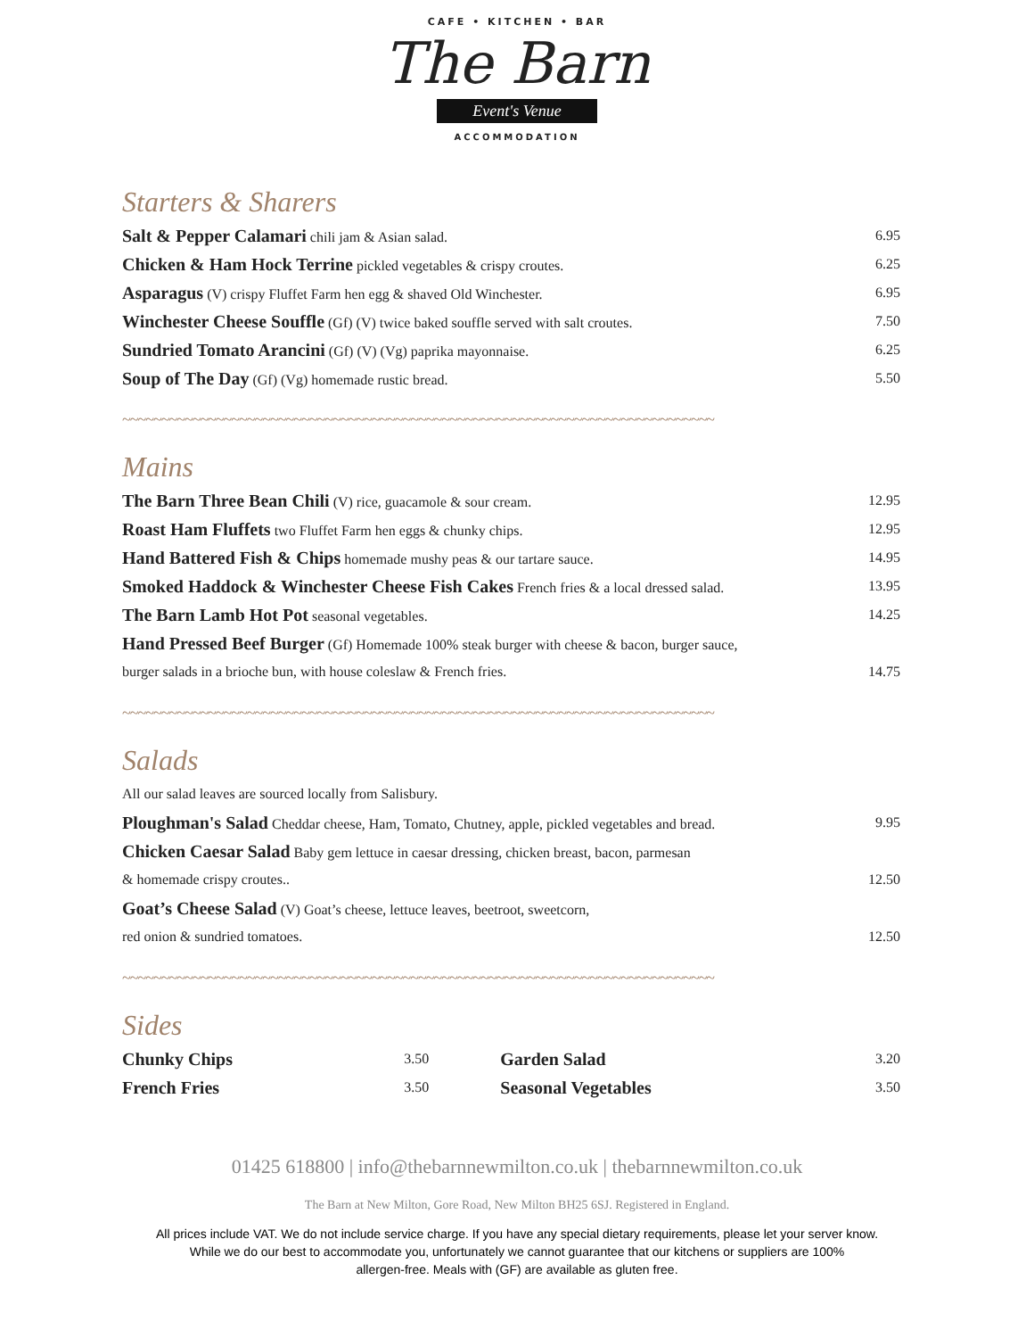CAFE • KITCHEN • BAR
The Barn
Event's Venue
ACCOMMODATION
Starters & Sharers
| Salt & Pepper Calamari chili jam & Asian salad. | 6.95 |
| Chicken & Ham Hock Terrine pickled vegetables & crispy croutes. | 6.25 |
| Asparagus (V) crispy Fluffet Farm hen egg & shaved Old Winchester. | 6.95 |
| Winchester Cheese Souffle (Gf) (V) twice baked souffle served with salt croutes. | 7.50 |
| Sundried Tomato Arancini (Gf) (V) (Vg) paprika mayonnaise. | 6.25 |
| Soup of The Day (Gf) (Vg) homemade rustic bread. | 5.50 |
~~~~~~~~~~~~~~~~~~~~~~~~~~~~~~~~~~~~~~~~~~~~~~~~~~~~~~~~~~~~~~~~~~~~~~~~~~~~
Mains
| The Barn Three Bean Chili (V) rice, guacamole & sour cream. | 12.95 |
| Roast Ham Fluffets two Fluffet Farm hen eggs & chunky chips. | 12.95 |
| Hand Battered Fish & Chips homemade mushy peas & our tartare sauce. | 14.95 |
| Smoked Haddock & Winchester Cheese Fish Cakes French fries & a local dressed salad. | 13.95 |
| The Barn Lamb Hot Pot seasonal vegetables. | 14.25 |
| Hand Pressed Beef Burger (Gf) Homemade 100% steak burger with cheese & bacon, burger sauce, | |
| burger salads in a brioche bun, with house coleslaw & French fries. | 14.75 |
~~~~~~~~~~~~~~~~~~~~~~~~~~~~~~~~~~~~~~~~~~~~~~~~~~~~~~~~~~~~~~~~~~~~~~~~~~~~
Salads
| All our salad leaves are sourced locally from Salisbury. | |
| Ploughman's Salad Cheddar cheese, Ham, Tomato, Chutney, apple, pickled vegetables and bread. | 9.95 |
| Chicken Caesar Salad Baby gem lettuce in caesar dressing, chicken breast, bacon, parmesan | |
| & homemade crispy croutes.. | 12.50 |
| Goat’s Cheese Salad (V) Goat’s cheese, lettuce leaves, beetroot, sweetcorn, | |
| red onion & sundried tomatoes. | 12.50 |
~~~~~~~~~~~~~~~~~~~~~~~~~~~~~~~~~~~~~~~~~~~~~~~~~~~~~~~~~~~~~~~~~~~~~~~~~~~~
Sides
| Chunky Chips | 3.50 | | Garden Salad | 3.20 |
| French Fries | 3.50 | | Seasonal Vegetables | 3.50 |
01425 618800 | info@thebarnnewmilton.co.uk | thebarnnewmilton.co.uk
The Barn at New Milton, Gore Road, New Milton BH25 6SJ. Registered in England.
All prices include VAT. We do not include service charge. If you have any special dietary requirements, please let your server know.
While we do our best to accommodate you, unfortunately we cannot guarantee that our kitchens or suppliers are 100%
allergen-free. Meals with (GF) are available as gluten free.